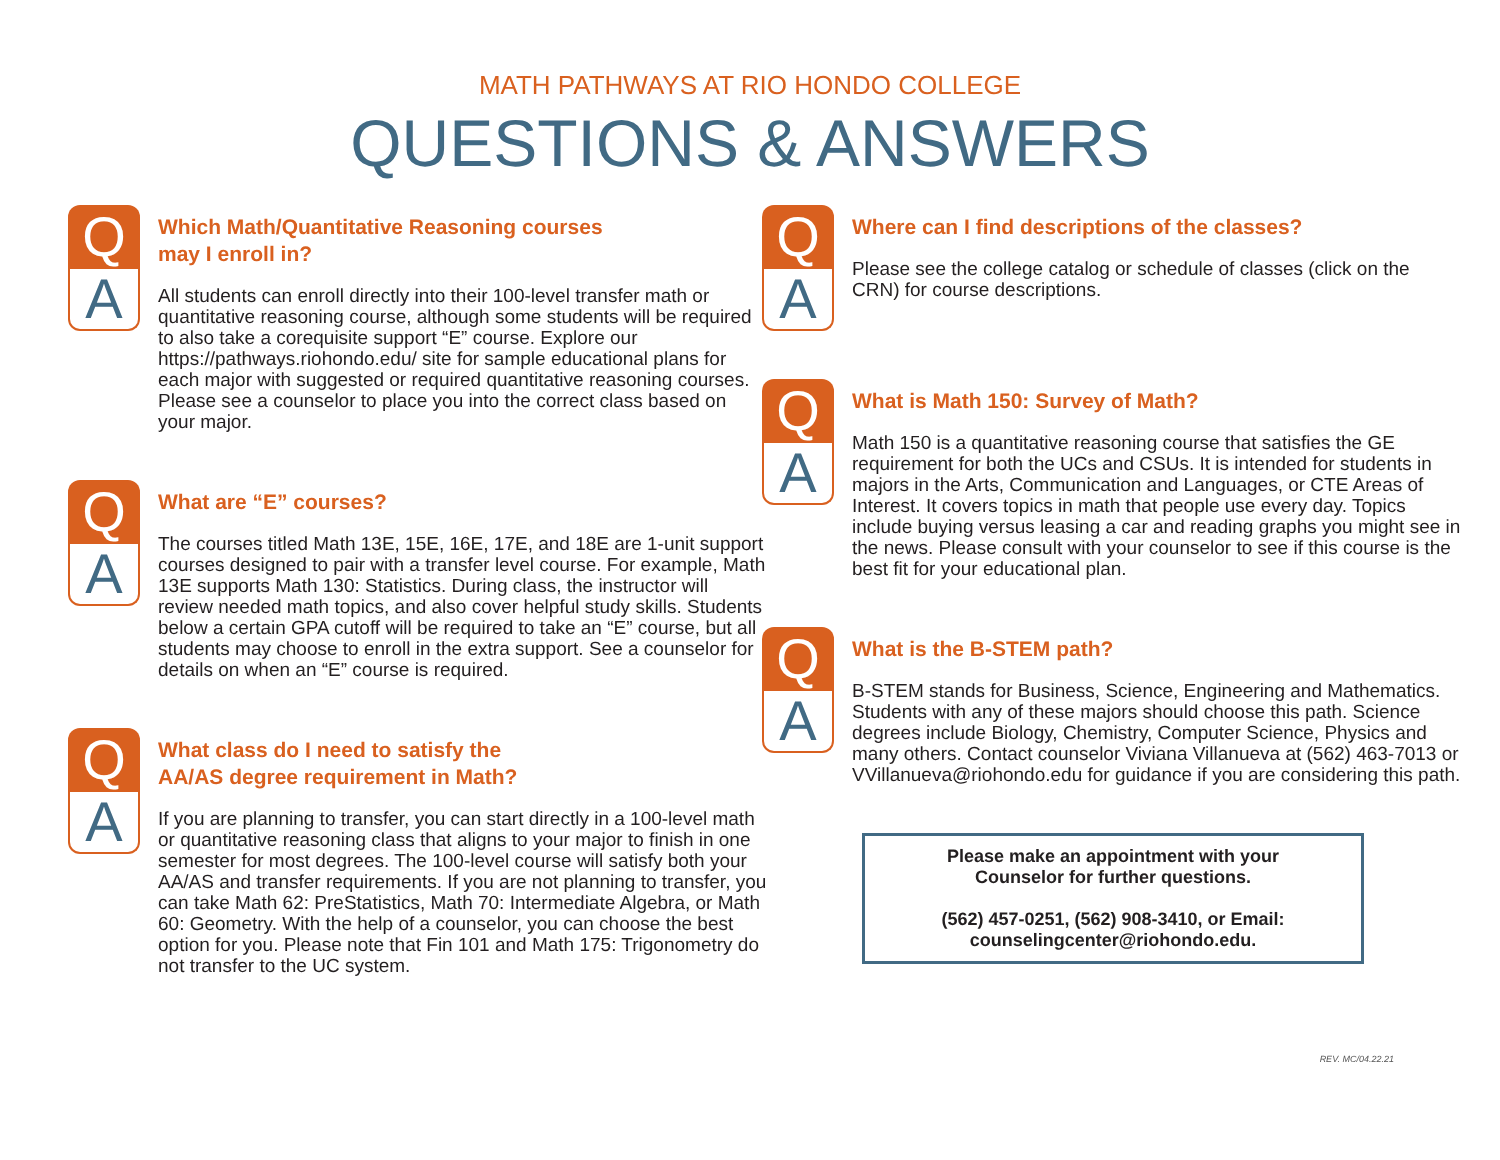MATH PATHWAYS AT RIO HONDO COLLEGE
QUESTIONS & ANSWERS
Q
A
Which Math/Quantitative Reasoning courses
may I enroll in?
All students can enroll directly into their 100-level transfer math or quantitative reasoning course, although some students will be required to also take a corequisite support “E” course. Explore our https://pathways.riohondo.edu/ site for sample educational plans for each major with suggested or required quantitative reasoning courses. Please see a counselor to place you into the correct class based on your major.
Q
A
What are “E” courses?
The courses titled Math 13E, 15E, 16E, 17E, and 18E are 1-unit support courses designed to pair with a transfer level course. For example, Math 13E supports Math 130: Statistics. During class, the instructor will review needed math topics, and also cover helpful study skills. Students below a certain GPA cutoff will be required to take an “E” course, but all students may choose to enroll in the extra support. See a counselor for details on when an “E” course is required.
Q
A
What class do I need to satisfy the
AA/AS degree requirement in Math?
If you are planning to transfer, you can start directly in a 100-level math or quantitative reasoning class that aligns to your major to finish in one semester for most degrees. The 100-level course will satisfy both your AA/AS and transfer requirements. If you are not planning to transfer, you can take Math 62: PreStatistics, Math 70: Intermediate Algebra, or Math 60: Geometry. With the help of a counselor, you can choose the best option for you. Please note that Fin 101 and Math 175: Trigonometry do not transfer to the UC system.
Q
A
Where can I find descriptions of the classes?
Please see the college catalog or schedule of classes (click on the CRN) for course descriptions.
Q
A
What is Math 150: Survey of Math?
Math 150 is a quantitative reasoning course that satisfies the GE requirement for both the UCs and CSUs. It is intended for students in majors in the Arts, Communication and Languages, or CTE Areas of Interest. It covers topics in math that people use every day. Topics include buying versus leasing a car and reading graphs you might see in the news. Please consult with your counselor to see if this course is the best fit for your educational plan.
Q
A
What is the B-STEM path?
B-STEM stands for Business, Science, Engineering and Mathematics. Students with any of these majors should choose this path. Science degrees include Biology, Chemistry, Computer Science, Physics and many others. Contact counselor Viviana Villanueva at (562) 463-7013 or VVillanueva@riohondo.edu for guidance if you are considering this path.
Please make an appointment with your
Counselor for further questions.
(562) 457-0251, (562) 908-3410, or Email:
counselingcenter@riohondo.edu.
REV. MC/04.22.21